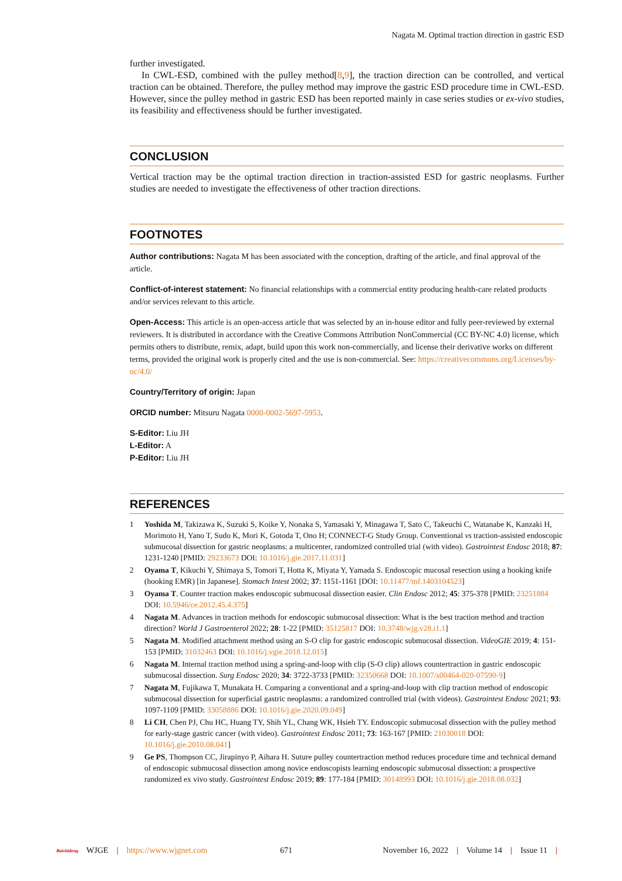Nagata M. Optimal traction direction in gastric ESD
further investigated.
In CWL-ESD, combined with the pulley method[8,9], the traction direction can be controlled, and vertical traction can be obtained. Therefore, the pulley method may improve the gastric ESD procedure time in CWL-ESD. However, since the pulley method in gastric ESD has been reported mainly in case series studies or ex-vivo studies, its feasibility and effectiveness should be further investigated.
CONCLUSION
Vertical traction may be the optimal traction direction in traction-assisted ESD for gastric neoplasms. Further studies are needed to investigate the effectiveness of other traction directions.
FOOTNOTES
Author contributions: Nagata M has been associated with the conception, drafting of the article, and final approval of the article.
Conflict-of-interest statement: No financial relationships with a commercial entity producing health-care related products and/or services relevant to this article.
Open-Access: This article is an open-access article that was selected by an in-house editor and fully peer-reviewed by external reviewers. It is distributed in accordance with the Creative Commons Attribution NonCommercial (CC BY-NC 4.0) license, which permits others to distribute, remix, adapt, build upon this work non-commercially, and license their derivative works on different terms, provided the original work is properly cited and the use is non-commercial. See: https://creativecommons.org/Licenses/by-nc/4.0/
Country/Territory of origin: Japan
ORCID number: Mitsuru Nagata 0000-0002-5697-5953.
S-Editor: Liu JH
L-Editor: A
P-Editor: Liu JH
REFERENCES
1 Yoshida M, Takizawa K, Suzuki S, Koike Y, Nonaka S, Yamasaki Y, Minagawa T, Sato C, Takeuchi C, Watanabe K, Kanzaki H, Morimoto H, Yano T, Sudo K, Mori K, Gotoda T, Ono H; CONNECT-G Study Group. Conventional vs traction-assisted endoscopic submucosal dissection for gastric neoplasms: a multicenter, randomized controlled trial (with video). Gastrointest Endosc 2018; 87: 1231-1240 [PMID: 29233673 DOI: 10.1016/j.gie.2017.11.031]
2 Oyama T, Kikuchi Y, Shimaya S, Tomori T, Hotta K, Miyata Y, Yamada S. Endoscopic mucosal resection using a hooking knife (hooking EMR) [in Japanese]. Stomach Intest 2002; 37: 1151-1161 [DOI: 10.11477/mf.1403104523]
3 Oyama T. Counter traction makes endoscopic submucosal dissection easier. Clin Endosc 2012; 45: 375-378 [PMID: 23251884 DOI: 10.5946/ce.2012.45.4.375]
4 Nagata M. Advances in traction methods for endoscopic submucosal dissection: What is the best traction method and traction direction? World J Gastroenterol 2022; 28: 1-22 [PMID: 35125817 DOI: 10.3748/wjg.v28.i1.1]
5 Nagata M. Modified attachment method using an S-O clip for gastric endoscopic submucosal dissection. VideoGIE 2019; 4: 151-153 [PMID: 31032463 DOI: 10.1016/j.vgie.2018.12.015]
6 Nagata M. Internal traction method using a spring-and-loop with clip (S-O clip) allows countertraction in gastric endoscopic submucosal dissection. Surg Endosc 2020; 34: 3722-3733 [PMID: 32350668 DOI: 10.1007/s00464-020-07590-9]
7 Nagata M, Fujikawa T, Munakata H. Comparing a conventional and a spring-and-loop with clip traction method of endoscopic submucosal dissection for superficial gastric neoplasms: a randomized controlled trial (with videos). Gastrointest Endosc 2021; 93: 1097-1109 [PMID: 33058886 DOI: 10.1016/j.gie.2020.09.049]
8 Li CH, Chen PJ, Chu HC, Huang TY, Shih YL, Chang WK, Hsieh TY. Endoscopic submucosal dissection with the pulley method for early-stage gastric cancer (with video). Gastrointest Endosc 2011; 73: 163-167 [PMID: 21030018 DOI: 10.1016/j.gie.2010.08.041]
9 Ge PS, Thompson CC, Jirapinyo P, Aihara H. Suture pulley countertraction method reduces procedure time and technical demand of endoscopic submucosal dissection among novice endoscopists learning endoscopic submucosal dissection: a prospective randomized ex vivo study. Gastrointest Endosc 2019; 89: 177-184 [PMID: 30148993 DOI: 10.1016/j.gie.2018.08.032]
Baishideng WJGE | https://www.wjgnet.com 671 November 16, 2022 | Volume 14 | Issue 11 |